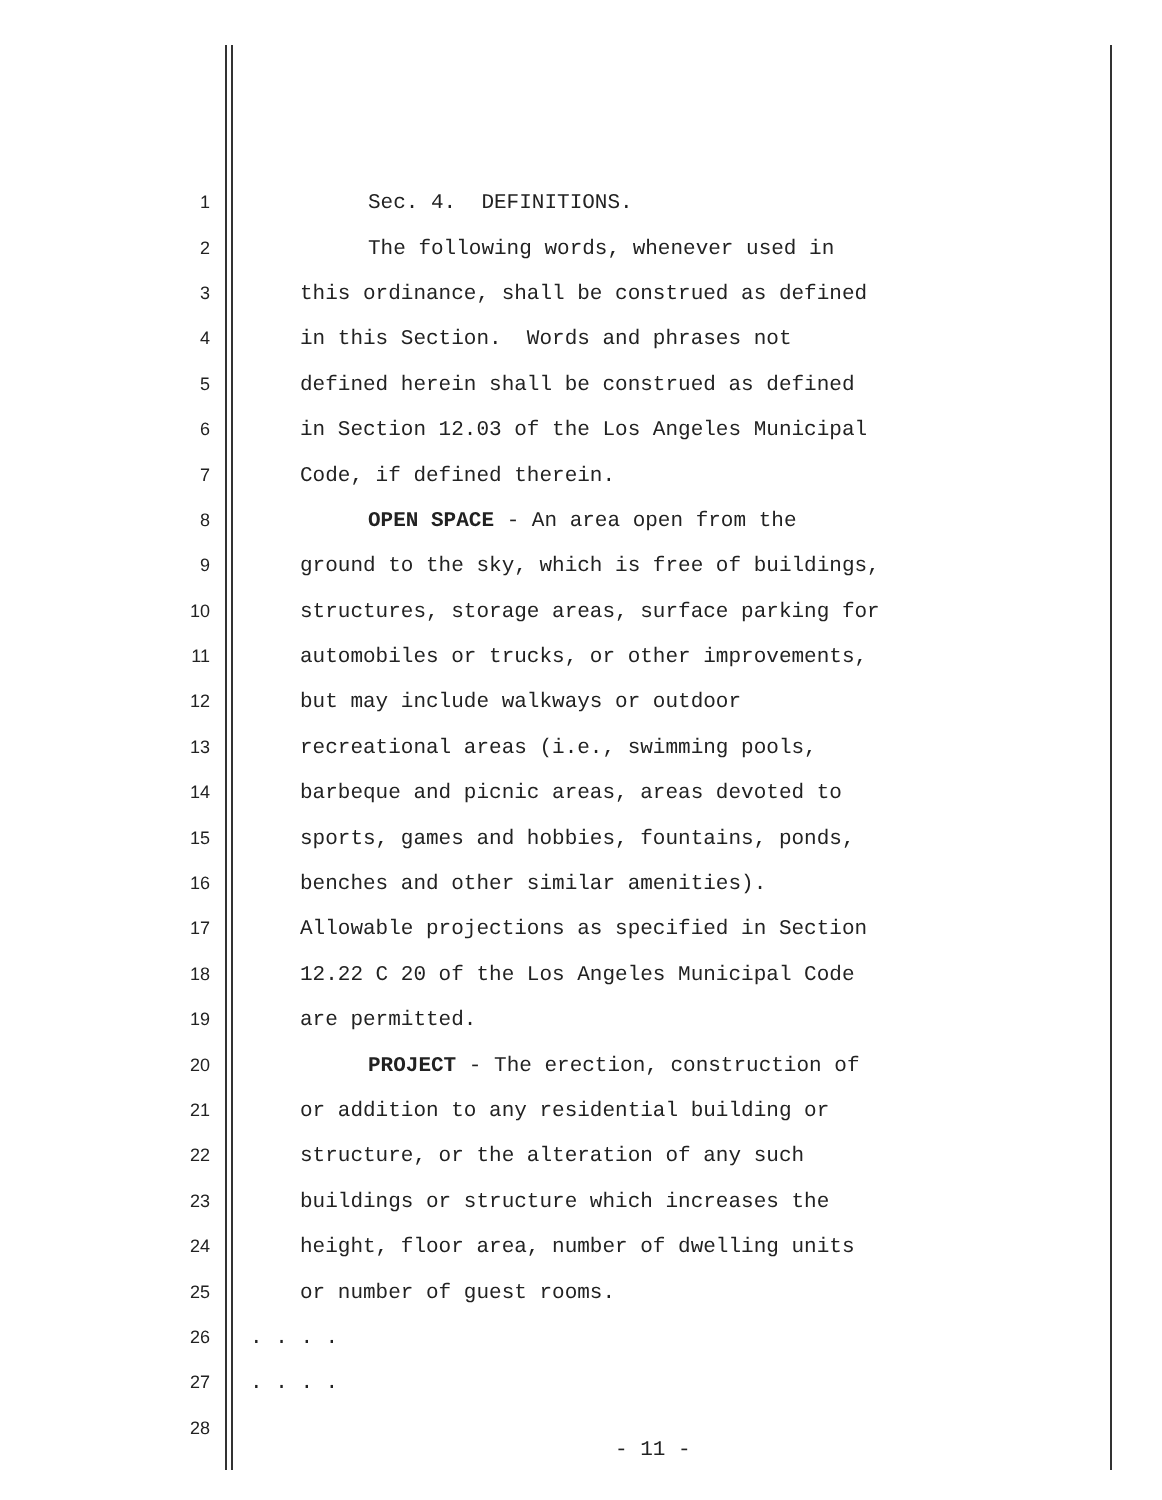1 Sec. 4. DEFINITIONS.
2 The following words, whenever used in
3 this ordinance, shall be construed as defined
4 in this Section. Words and phrases not
5 defined herein shall be construed as defined
6 in Section 12.03 of the Los Angeles Municipal
7 Code, if defined therein.
8 OPEN SPACE - An area open from the
9 ground to the sky, which is free of buildings,
10 structures, storage areas, surface parking for
11 automobiles or trucks, or other improvements,
12 but may include walkways or outdoor
13 recreational areas (i.e., swimming pools,
14 barbeque and picnic areas, areas devoted to
15 sports, games and hobbies, fountains, ponds,
16 benches and other similar amenities).
17 Allowable projections as specified in Section
18 12.22 C 20 of the Los Angeles Municipal Code
19 are permitted.
20 PROJECT - The erection, construction of
21 or addition to any residential building or
22 structure, or the alteration of any such
23 buildings or structure which increases the
24 height, floor area, number of dwelling units
25 or number of guest rooms.
26. . . .
27. . . .
28
- 11 -